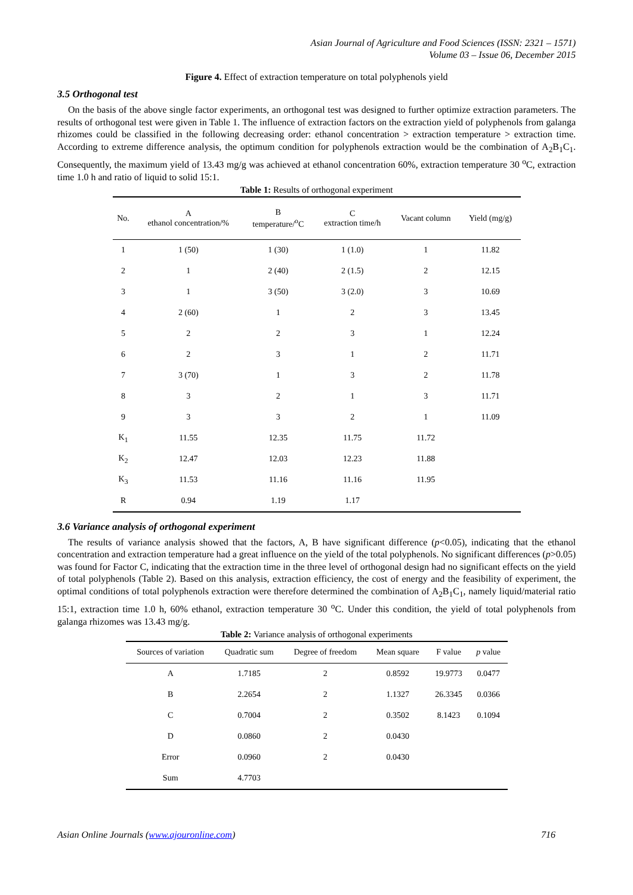Asian Journal of Agriculture and Food Sciences (ISSN: 2321 – 1571)
Volume 03 – Issue 06, December 2015
Figure 4. Effect of extraction temperature on total polyphenols yield
3.5 Orthogonal test
On the basis of the above single factor experiments, an orthogonal test was designed to further optimize extraction parameters. The results of orthogonal test were given in Table 1. The influence of extraction factors on the extraction yield of polyphenols from galanga rhizomes could be classified in the following decreasing order: ethanol concentration > extraction temperature > extraction time. According to extreme difference analysis, the optimum condition for polyphenols extraction would be the combination of A<sub>2</sub>B<sub>1</sub>C<sub>1</sub>. Consequently, the maximum yield of 13.43 mg/g was achieved at ethanol concentration 60%, extraction temperature 30 <sup>o</sup>C, extraction time 1.0 h and ratio of liquid to solid 15:1.
Table 1: Results of orthogonal experiment
| No. | A ethanol concentration/% | B temperature/<sup>o</sup>C | C extraction time/h | Vacant column | Yield (mg/g) |
| --- | --- | --- | --- | --- | --- |
| 1 | 1 (50) | 1 (30) | 1 (1.0) | 1 | 11.82 |
| 2 | 1 | 2 (40) | 2 (1.5) | 2 | 12.15 |
| 3 | 1 | 3 (50) | 3 (2.0) | 3 | 10.69 |
| 4 | 2 (60) | 1 | 2 | 3 | 13.45 |
| 5 | 2 | 2 | 3 | 1 | 12.24 |
| 6 | 2 | 3 | 1 | 2 | 11.71 |
| 7 | 3 (70) | 1 | 3 | 2 | 11.78 |
| 8 | 3 | 2 | 1 | 3 | 11.71 |
| 9 | 3 | 3 | 2 | 1 | 11.09 |
| K<sub>1</sub> | 11.55 | 12.35 | 11.75 | 11.72 | |
| K<sub>2</sub> | 12.47 | 12.03 | 12.23 | 11.88 | |
| K<sub>3</sub> | 11.53 | 11.16 | 11.16 | 11.95 | |
| R | 0.94 | 1.19 | 1.17 | | |
3.6 Variance analysis of orthogonal experiment
The results of variance analysis showed that the factors, A, B have significant difference (p<0.05), indicating that the ethanol concentration and extraction temperature had a great influence on the yield of the total polyphenols. No significant differences (p>0.05) was found for Factor C, indicating that the extraction time in the three level of orthogonal design had no significant effects on the yield of total polyphenols (Table 2). Based on this analysis, extraction efficiency, the cost of energy and the feasibility of experiment, the optimal conditions of total polyphenols extraction were therefore determined the combination of A<sub>2</sub>B<sub>1</sub>C<sub>1</sub>, namely liquid/material ratio 15:1, extraction time 1.0 h, 60% ethanol, extraction temperature 30 <sup>o</sup>C. Under this condition, the yield of total polyphenols from galanga rhizomes was 13.43 mg/g.
Table 2: Variance analysis of orthogonal experiments
| Sources of variation | Quadratic sum | Degree of freedom | Mean square | F value | p value |
| --- | --- | --- | --- | --- | --- |
| A | 1.7185 | 2 | 0.8592 | 19.9773 | 0.0477 |
| B | 2.2654 | 2 | 1.1327 | 26.3345 | 0.0366 |
| C | 0.7004 | 2 | 0.3502 | 8.1423 | 0.1094 |
| D | 0.0860 | 2 | 0.0430 | | |
| Error | 0.0960 | 2 | 0.0430 | | |
| Sum | 4.7703 | | | | |
Asian Online Journals (www.ajouronline.com) 716